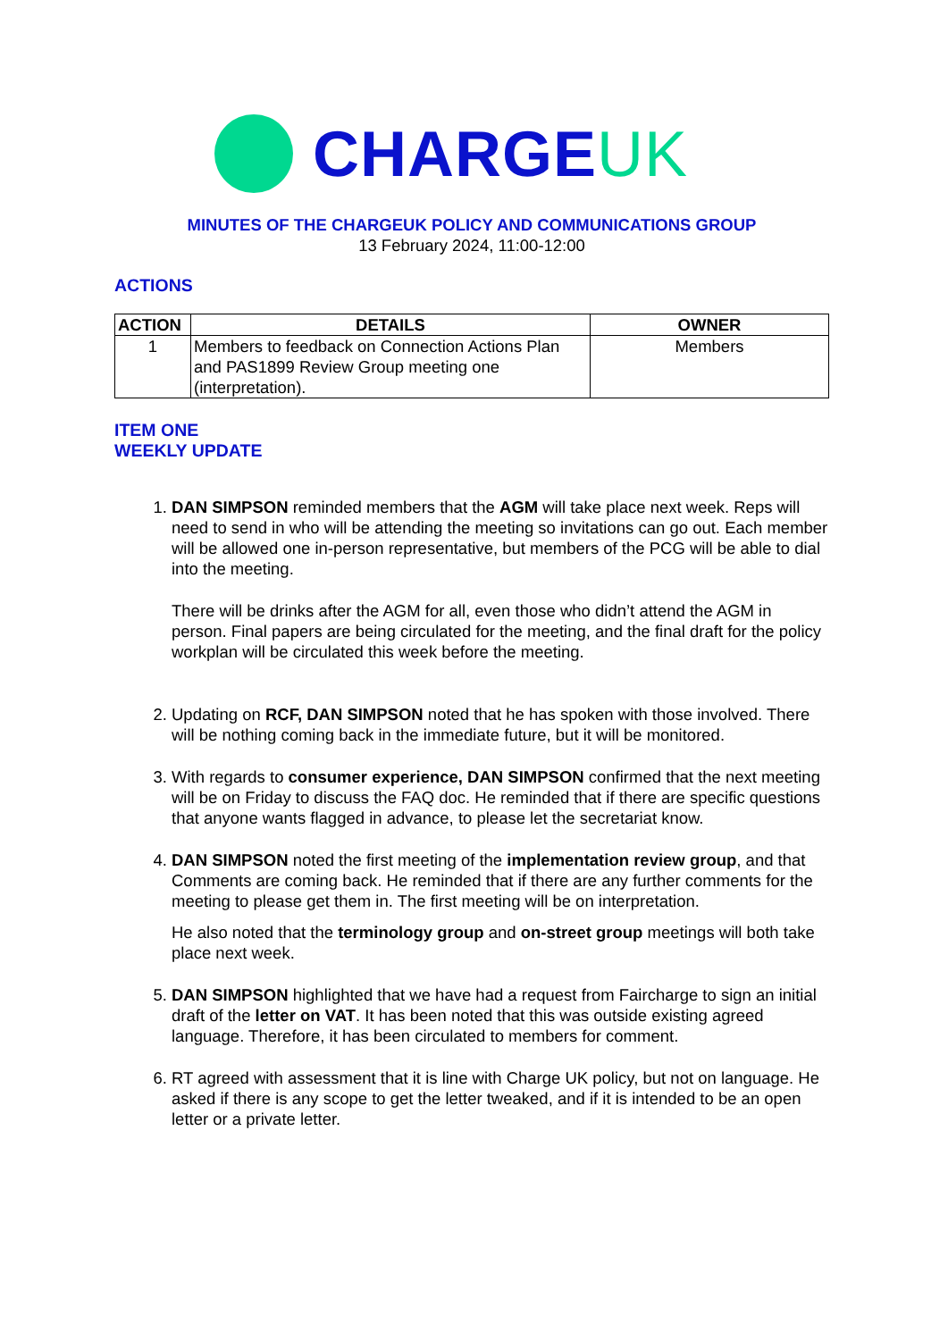CHARGEUK
MINUTES OF THE CHARGEUK POLICY AND COMMUNICATIONS GROUP
13 February 2024, 11:00-12:00
ACTIONS
| ACTION | DETAILS | OWNER |
| --- | --- | --- |
| 1 | Members to feedback on Connection Actions Plan and PAS1899 Review Group meeting one (interpretation). | Members |
ITEM ONE
WEEKLY UPDATE
1. DAN SIMPSON reminded members that the AGM will take place next week. Reps will need to send in who will be attending the meeting so invitations can go out. Each member will be allowed one in-person representative, but members of the PCG will be able to dial into the meeting.
There will be drinks after the AGM for all, even those who didn’t attend the AGM in person. Final papers are being circulated for the meeting, and the final draft for the policy workplan will be circulated this week before the meeting.
2. Updating on RCF, DAN SIMPSON noted that he has spoken with those involved. There will be nothing coming back in the immediate future, but it will be monitored.
3. With regards to consumer experience, DAN SIMPSON confirmed that the next meeting will be on Friday to discuss the FAQ doc. He reminded that if there are specific questions that anyone wants flagged in advance, to please let the secretariat know.
4. DAN SIMPSON noted the first meeting of the implementation review group, and that Comments are coming back. He reminded that if there are any further comments for the meeting to please get them in. The first meeting will be on interpretation.
He also noted that the terminology group and on-street group meetings will both take place next week.
5. DAN SIMPSON highlighted that we have had a request from Faircharge to sign an initial draft of the letter on VAT. It has been noted that this was outside existing agreed language. Therefore, it has been circulated to members for comment.
6. RT agreed with assessment that it is line with Charge UK policy, but not on language. He asked if there is any scope to get the letter tweaked, and if it is intended to be an open letter or a private letter.